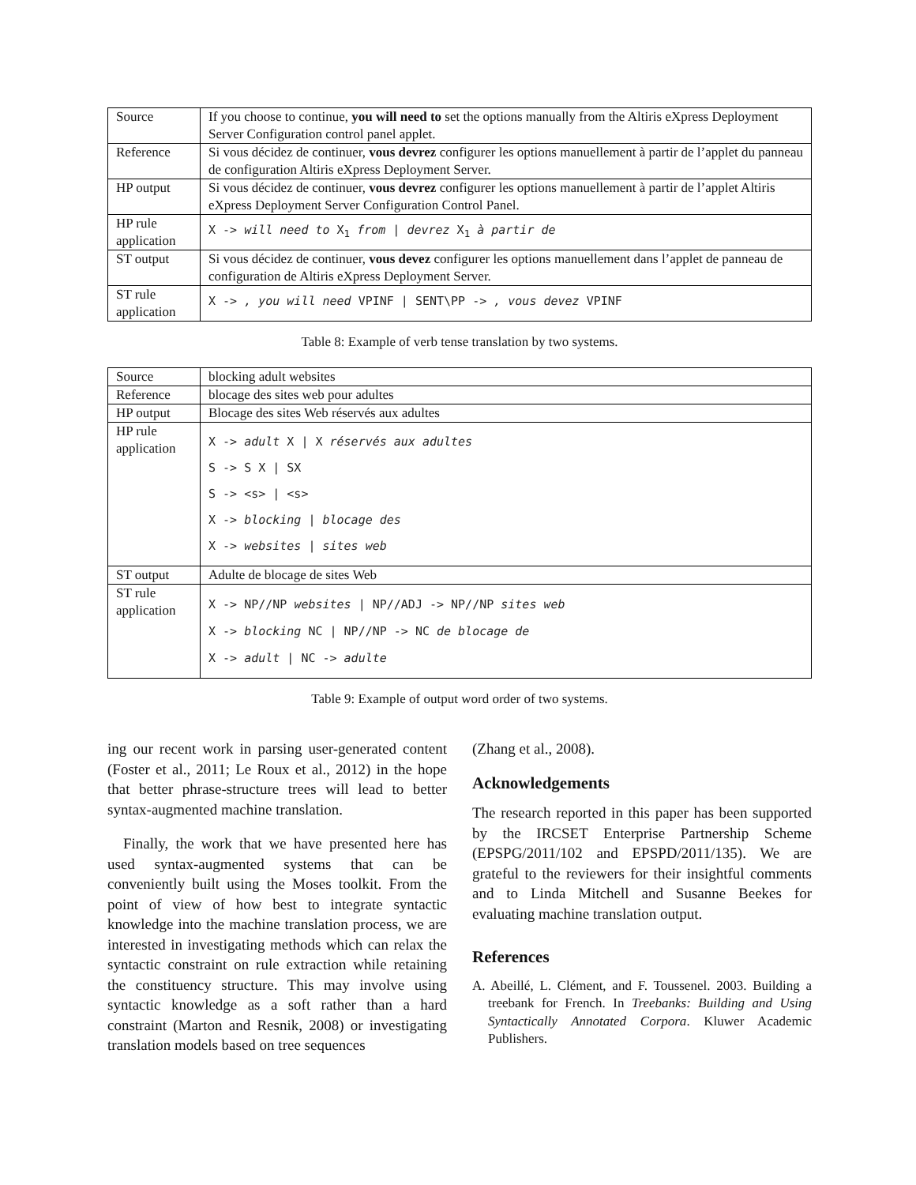| Source | If you choose to continue, you will need to set the options manually from the Altiris eXpress Deployment Server Configuration control panel applet. |
| Reference | Si vous décidez de continuer, vous devrez configurer les options manuellement à partir de l’applet du panneau de configuration Altiris eXpress Deployment Server. |
| HP output | Si vous décidez de continuer, vous devrez configurer les options manuellement à partir de l’applet Altiris eXpress Deployment Server Configuration Control Panel. |
| HP rule application | X -> will need to X<sub>1</sub> from / devrez X<sub>1</sub> à partir de |
| ST output | Si vous décidez de continuer, vous devez configurer les options manuellement dans l’applet de panneau de configuration de Altiris eXpress Deployment Server. |
| ST rule application | X -> , you will need VPINF / SENT\PP -> , vous devez VPINF |
Table 8: Example of verb tense translation by two systems.
| Source | blocking adult websites |
| Reference | blocage des sites web pour adultes |
| HP output | Blocage des sites Web réservés aux adultes |
| HP rule application | X -> adult X / X réservés aux adultes S -> S X / SX S -> <s> / <s> X -> blocking / blocage des X -> websites / sites web |
| ST output | Adulte de blocage de sites Web |
| ST rule application | X -> NP//NP websites / NP//ADJ -> NP//NP sites web X -> blocking NC / NP//NP -> NC de blocage de X -> adult / NC -> adulte |
Table 9: Example of output word order of two systems.
ing our recent work in parsing user-generated content (Foster et al., 2011; Le Roux et al., 2012) in the hope that better phrase-structure trees will lead to better syntax-augmented machine translation.
Finally, the work that we have presented here has used syntax-augmented systems that can be conveniently built using the Moses toolkit. From the point of view of how best to integrate syntactic knowledge into the machine translation process, we are interested in investigating methods which can relax the syntactic constraint on rule extraction while retaining the constituency structure. This may involve using syntactic knowledge as a soft rather than a hard constraint (Marton and Resnik, 2008) or investigating translation models based on tree sequences
(Zhang et al., 2008).
Acknowledgements
The research reported in this paper has been supported by the IRCSET Enterprise Partnership Scheme (EPSPG/2011/102 and EPSPD/2011/135). We are grateful to the reviewers for their insightful comments and to Linda Mitchell and Susanne Beekes for evaluating machine translation output.
References
A. Abeillé, L. Clément, and F. Toussenel. 2003. Building a treebank for French. In Treebanks: Building and Using Syntactically Annotated Corpora. Kluwer Academic Publishers.